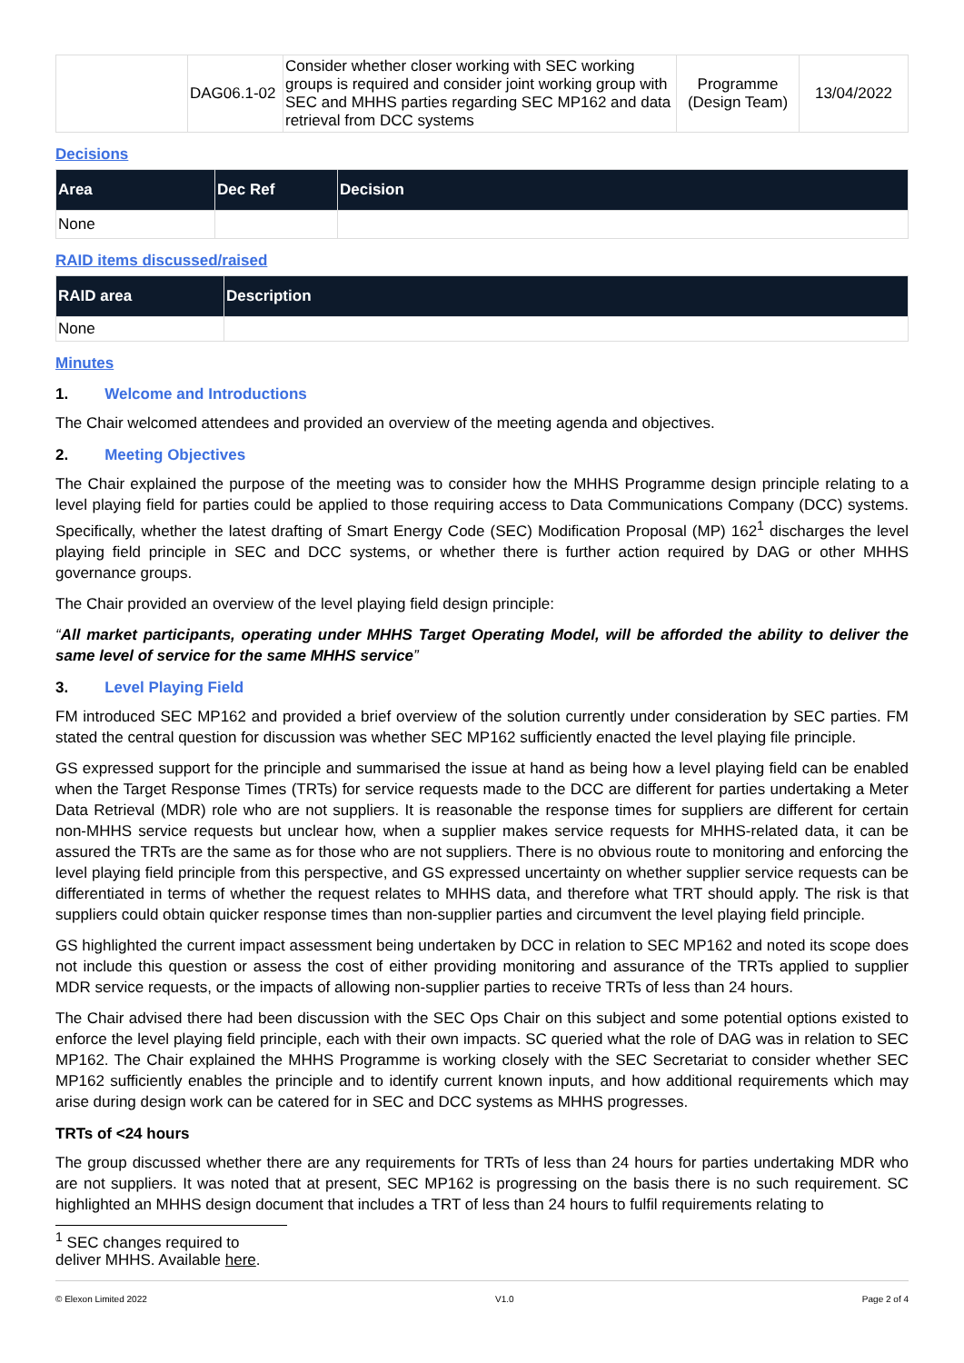| | DAG06.1-02 | Consider whether closer working with SEC working groups is required and consider joint working group with SEC and MHHS parties regarding SEC MP162 and data retrieval from DCC systems | Programme (Design Team) | 13/04/2022 |
Decisions
| Area | Dec Ref | Decision |
| --- | --- | --- |
| None | | |
RAID items discussed/raised
| RAID area | Description |
| --- | --- |
| None | |
Minutes
1. Welcome and Introductions
The Chair welcomed attendees and provided an overview of the meeting agenda and objectives.
2. Meeting Objectives
The Chair explained the purpose of the meeting was to consider how the MHHS Programme design principle relating to a level playing field for parties could be applied to those requiring access to Data Communications Company (DCC) systems. Specifically, whether the latest drafting of Smart Energy Code (SEC) Modification Proposal (MP) 162<sup>1</sup> discharges the level playing field principle in SEC and DCC systems, or whether there is further action required by DAG or other MHHS governance groups.
The Chair provided an overview of the level playing field design principle:
“All market participants, operating under MHHS Target Operating Model, will be afforded the ability to deliver the same level of service for the same MHHS service”
3. Level Playing Field
FM introduced SEC MP162 and provided a brief overview of the solution currently under consideration by SEC parties. FM stated the central question for discussion was whether SEC MP162 sufficiently enacted the level playing file principle.
GS expressed support for the principle and summarised the issue at hand as being how a level playing field can be enabled when the Target Response Times (TRTs) for service requests made to the DCC are different for parties undertaking a Meter Data Retrieval (MDR) role who are not suppliers. It is reasonable the response times for suppliers are different for certain non-MHHS service requests but unclear how, when a supplier makes service requests for MHHS-related data, it can be assured the TRTs are the same as for those who are not suppliers. There is no obvious route to monitoring and enforcing the level playing field principle from this perspective, and GS expressed uncertainty on whether supplier service requests can be differentiated in terms of whether the request relates to MHHS data, and therefore what TRT should apply. The risk is that suppliers could obtain quicker response times than non-supplier parties and circumvent the level playing field principle.
GS highlighted the current impact assessment being undertaken by DCC in relation to SEC MP162 and noted its scope does not include this question or assess the cost of either providing monitoring and assurance of the TRTs applied to supplier MDR service requests, or the impacts of allowing non-supplier parties to receive TRTs of less than 24 hours.
The Chair advised there had been discussion with the SEC Ops Chair on this subject and some potential options existed to enforce the level playing field principle, each with their own impacts. SC queried what the role of DAG was in relation to SEC MP162. The Chair explained the MHHS Programme is working closely with the SEC Secretariat to consider whether SEC MP162 sufficiently enables the principle and to identify current known inputs, and how additional requirements which may arise during design work can be catered for in SEC and DCC systems as MHHS progresses.
TRTs of <24 hours
The group discussed whether there are any requirements for TRTs of less than 24 hours for parties undertaking MDR who are not suppliers. It was noted that at present, SEC MP162 is progressing on the basis there is no such requirement. SC highlighted an MHHS design document that includes a TRT of less than 24 hours to fulfil requirements relating to
<sup>1</sup> SEC changes required to deliver MHHS. Available here.
© Elexon Limited 2022 V1.0 Page 2 of 4